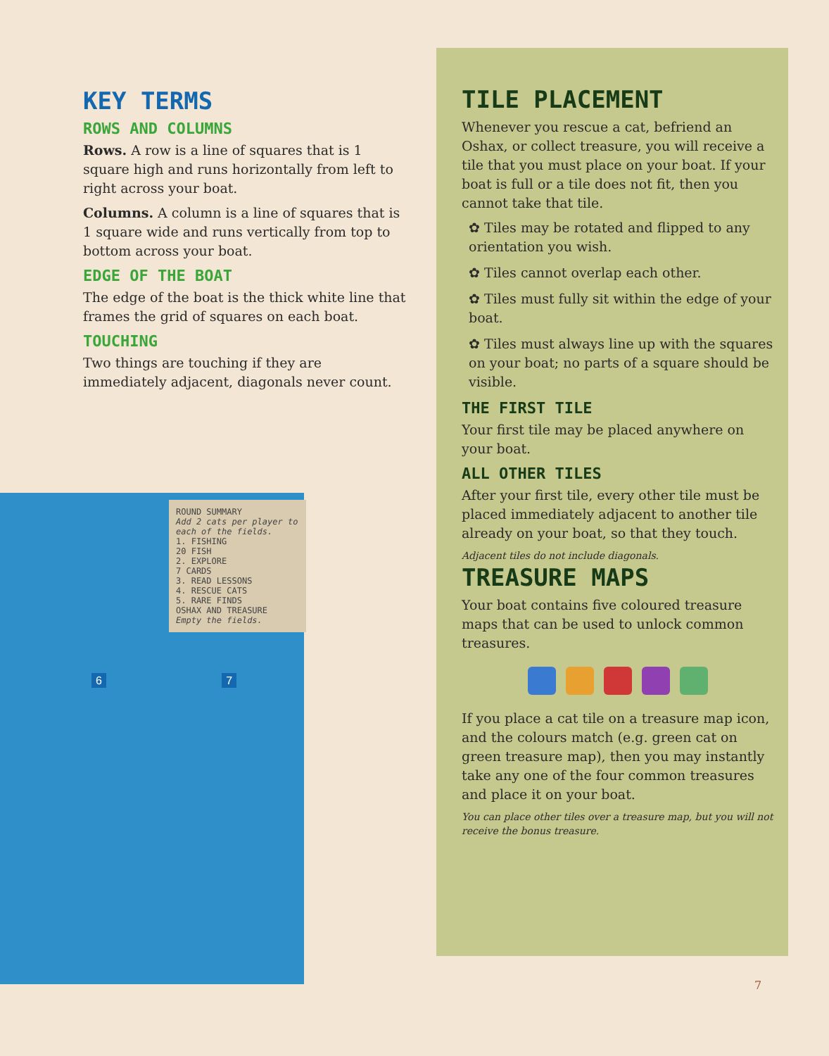KEY TERMS
ROWS AND COLUMNS
Rows. A row is a line of squares that is 1 square high and runs horizontally from left to right across your boat.
Columns. A column is a line of squares that is 1 square wide and runs vertically from top to bottom across your boat.
EDGE OF THE BOAT
The edge of the boat is the thick white line that frames the grid of squares on each boat.
TOUCHING
Two things are touching if they are immediately adjacent, diagonals never count.
TILE PLACEMENT
Whenever you rescue a cat, befriend an Oshax, or collect treasure, you will receive a tile that you must place on your boat. If your boat is full or a tile does not fit, then you cannot take that tile.
✿ Tiles may be rotated and flipped to any orientation you wish.
✿ Tiles cannot overlap each other.
✿ Tiles must fully sit within the edge of your boat.
✿ Tiles must always line up with the squares on your boat; no parts of a square should be visible.
THE FIRST TILE
Your first tile may be placed anywhere on your boat.
ALL OTHER TILES
After your first tile, every other tile must be placed immediately adjacent to another tile already on your boat, so that they touch.
Adjacent tiles do not include diagonals.
TREASURE MAPS
Your boat contains five coloured treasure maps that can be used to unlock common treasures.
If you place a cat tile on a treasure map icon, and the colours match (e.g. green cat on green treasure map), then you may instantly take any one of the four common treasures and place it on your boat.
You can place other tiles over a treasure map, but you will not receive the bonus treasure.
ROUND SUMMARY
Add 2 cats per player to each of the fields.
1. FISHING
20 FISH
2. EXPLORE
7 CARDS
3. READ LESSONS
4. RESCUE CATS
5. RARE FINDS
OSHAX AND TREASURE
Empty the fields.
6 7
7